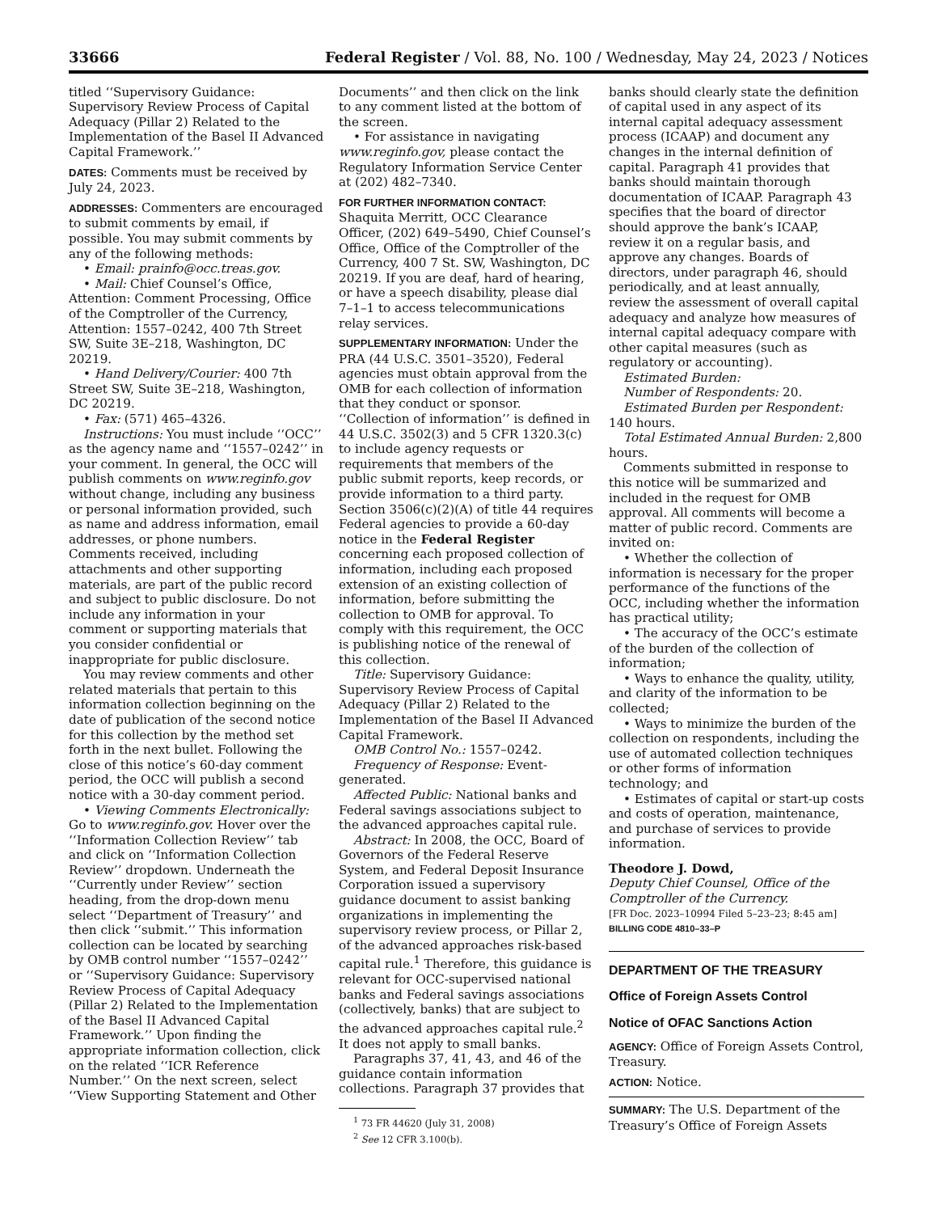33666 Federal Register / Vol. 88, No. 100 / Wednesday, May 24, 2023 / Notices
titled ‘‘Supervisory Guidance: Supervisory Review Process of Capital Adequacy (Pillar 2) Related to the Implementation of the Basel II Advanced Capital Framework.’’
DATES: Comments must be received by July 24, 2023.
ADDRESSES: Commenters are encouraged to submit comments by email, if possible. You may submit comments by any of the following methods:
• Email: prainfo@occ.treas.gov.
• Mail: Chief Counsel’s Office, Attention: Comment Processing, Office of the Comptroller of the Currency, Attention: 1557–0242, 400 7th Street SW, Suite 3E–218, Washington, DC 20219.
• Hand Delivery/Courier: 400 7th Street SW, Suite 3E–218, Washington, DC 20219.
• Fax: (571) 465–4326.
Instructions: You must include ‘‘OCC’’ as the agency name and ‘‘1557–0242’’ in your comment. In general, the OCC will publish comments on www.reginfo.gov without change, including any business or personal information provided, such as name and address information, email addresses, or phone numbers. Comments received, including attachments and other supporting materials, are part of the public record and subject to public disclosure. Do not include any information in your comment or supporting materials that you consider confidential or inappropriate for public disclosure.
You may review comments and other related materials that pertain to this information collection beginning on the date of publication of the second notice for this collection by the method set forth in the next bullet. Following the close of this notice’s 60-day comment period, the OCC will publish a second notice with a 30-day comment period.
• Viewing Comments Electronically: Go to www.reginfo.gov. Hover over the ‘‘Information Collection Review’’ tab and click on ‘‘Information Collection Review’’ dropdown. Underneath the ‘‘Currently under Review’’ section heading, from the drop-down menu select ‘‘Department of Treasury’’ and then click ‘‘submit.’’ This information collection can be located by searching by OMB control number ‘‘1557–0242’’ or ‘‘Supervisory Guidance: Supervisory Review Process of Capital Adequacy (Pillar 2) Related to the Implementation of the Basel II Advanced Capital Framework.’’ Upon finding the appropriate information collection, click on the related ‘‘ICR Reference Number.’’ On the next screen, select ‘‘View Supporting Statement and Other
Documents’’ and then click on the link to any comment listed at the bottom of the screen.
• For assistance in navigating www.reginfo.gov, please contact the Regulatory Information Service Center at (202) 482–7340.
FOR FURTHER INFORMATION CONTACT: Shaquita Merritt, OCC Clearance Officer, (202) 649–5490, Chief Counsel’s Office, Office of the Comptroller of the Currency, 400 7 St. SW, Washington, DC 20219. If you are deaf, hard of hearing, or have a speech disability, please dial 7–1–1 to access telecommunications relay services.
SUPPLEMENTARY INFORMATION: Under the PRA (44 U.S.C. 3501–3520), Federal agencies must obtain approval from the OMB for each collection of information that they conduct or sponsor. ‘‘Collection of information’’ is defined in 44 U.S.C. 3502(3) and 5 CFR 1320.3(c) to include agency requests or requirements that members of the public submit reports, keep records, or provide information to a third party. Section 3506(c)(2)(A) of title 44 requires Federal agencies to provide a 60-day notice in the Federal Register concerning each proposed collection of information, including each proposed extension of an existing collection of information, before submitting the collection to OMB for approval. To comply with this requirement, the OCC is publishing notice of the renewal of this collection.
Title: Supervisory Guidance: Supervisory Review Process of Capital Adequacy (Pillar 2) Related to the Implementation of the Basel II Advanced Capital Framework.
OMB Control No.: 1557–0242.
Frequency of Response: Event-generated.
Affected Public: National banks and Federal savings associations subject to the advanced approaches capital rule.
Abstract: In 2008, the OCC, Board of Governors of the Federal Reserve System, and Federal Deposit Insurance Corporation issued a supervisory guidance document to assist banking organizations in implementing the supervisory review process, or Pillar 2, of the advanced approaches risk-based capital rule.<sup>1</sup> Therefore, this guidance is relevant for OCC-supervised national banks and Federal savings associations (collectively, banks) that are subject to the advanced approaches capital rule.<sup>2</sup> It does not apply to small banks.
Paragraphs 37, 41, 43, and 46 of the guidance contain information collections. Paragraph 37 provides that
<sup>1</sup> 73 FR 44620 (July 31, 2008)
<sup>2</sup> See 12 CFR 3.100(b).
banks should clearly state the definition of capital used in any aspect of its internal capital adequacy assessment process (ICAAP) and document any changes in the internal definition of capital. Paragraph 41 provides that banks should maintain thorough documentation of ICAAP. Paragraph 43 specifies that the board of director should approve the bank’s ICAAP, review it on a regular basis, and approve any changes. Boards of directors, under paragraph 46, should periodically, and at least annually, review the assessment of overall capital adequacy and analyze how measures of internal capital adequacy compare with other capital measures (such as regulatory or accounting).
Estimated Burden:
Number of Respondents: 20.
Estimated Burden per Respondent: 140 hours.
Total Estimated Annual Burden: 2,800 hours.
Comments submitted in response to this notice will be summarized and included in the request for OMB approval. All comments will become a matter of public record. Comments are invited on:
• Whether the collection of information is necessary for the proper performance of the functions of the OCC, including whether the information has practical utility;
• The accuracy of the OCC’s estimate of the burden of the collection of information;
• Ways to enhance the quality, utility, and clarity of the information to be collected;
• Ways to minimize the burden of the collection on respondents, including the use of automated collection techniques or other forms of information technology; and
• Estimates of capital or start-up costs and costs of operation, maintenance, and purchase of services to provide information.
Theodore J. Dowd,
Deputy Chief Counsel, Office of the Comptroller of the Currency.
[FR Doc. 2023–10994 Filed 5–23–23; 8:45 am]
BILLING CODE 4810–33–P
DEPARTMENT OF THE TREASURY
Office of Foreign Assets Control
Notice of OFAC Sanctions Action
AGENCY: Office of Foreign Assets Control, Treasury.
ACTION: Notice.
SUMMARY: The U.S. Department of the Treasury’s Office of Foreign Assets